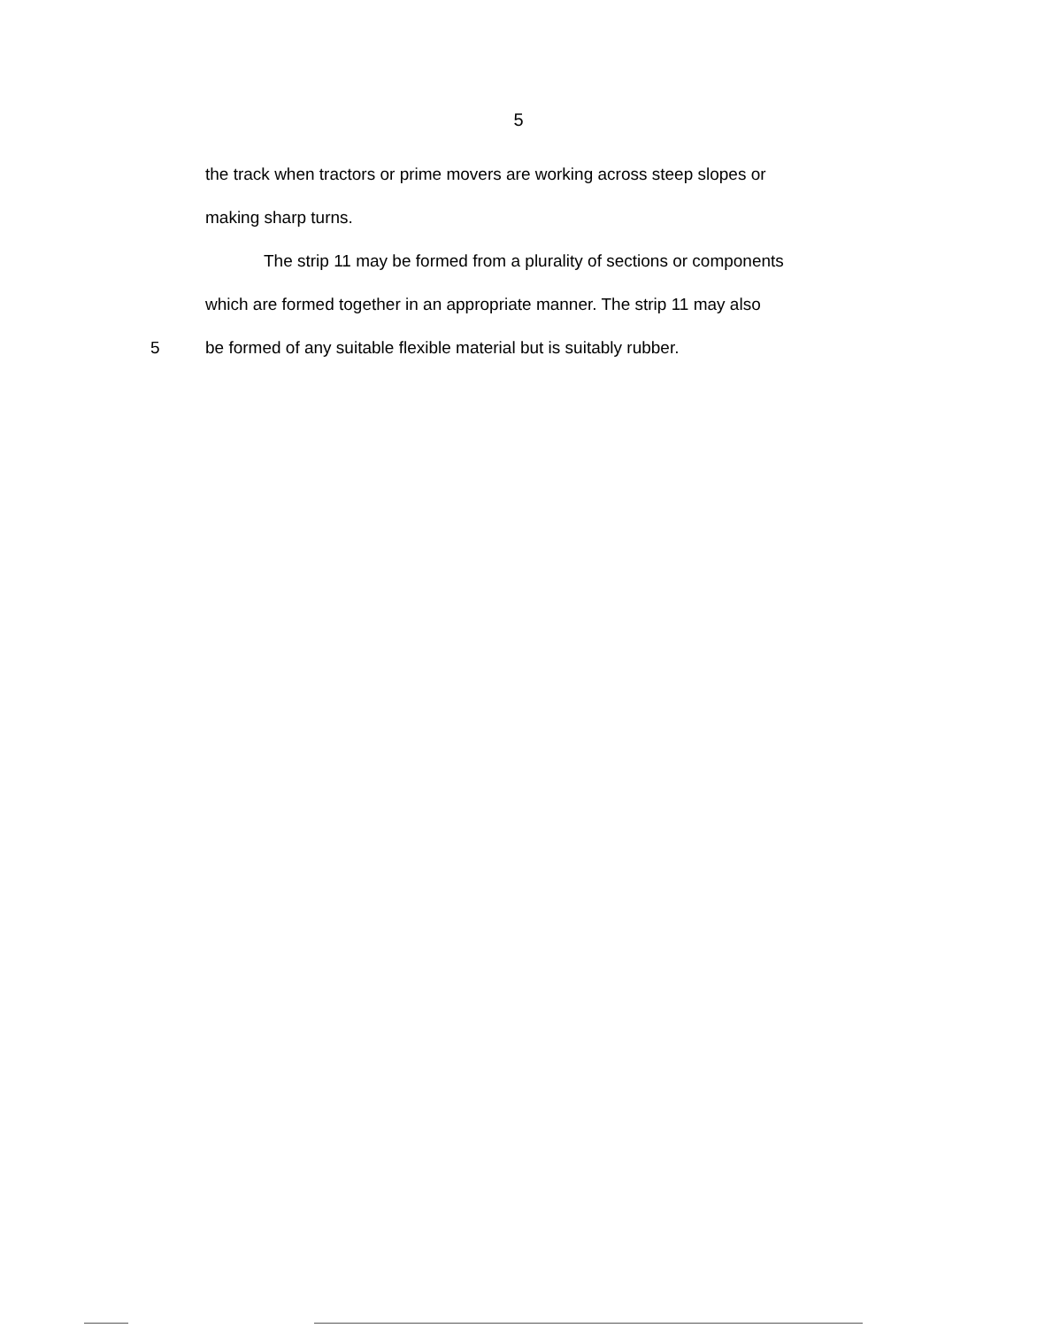5
the track when tractors or prime movers are working across steep slopes or
making sharp turns.
The strip 11 may be formed from a plurality of sections or components
which are formed together in an appropriate manner. The strip 11 may also
5 be formed of any suitable flexible material but is suitably rubber.